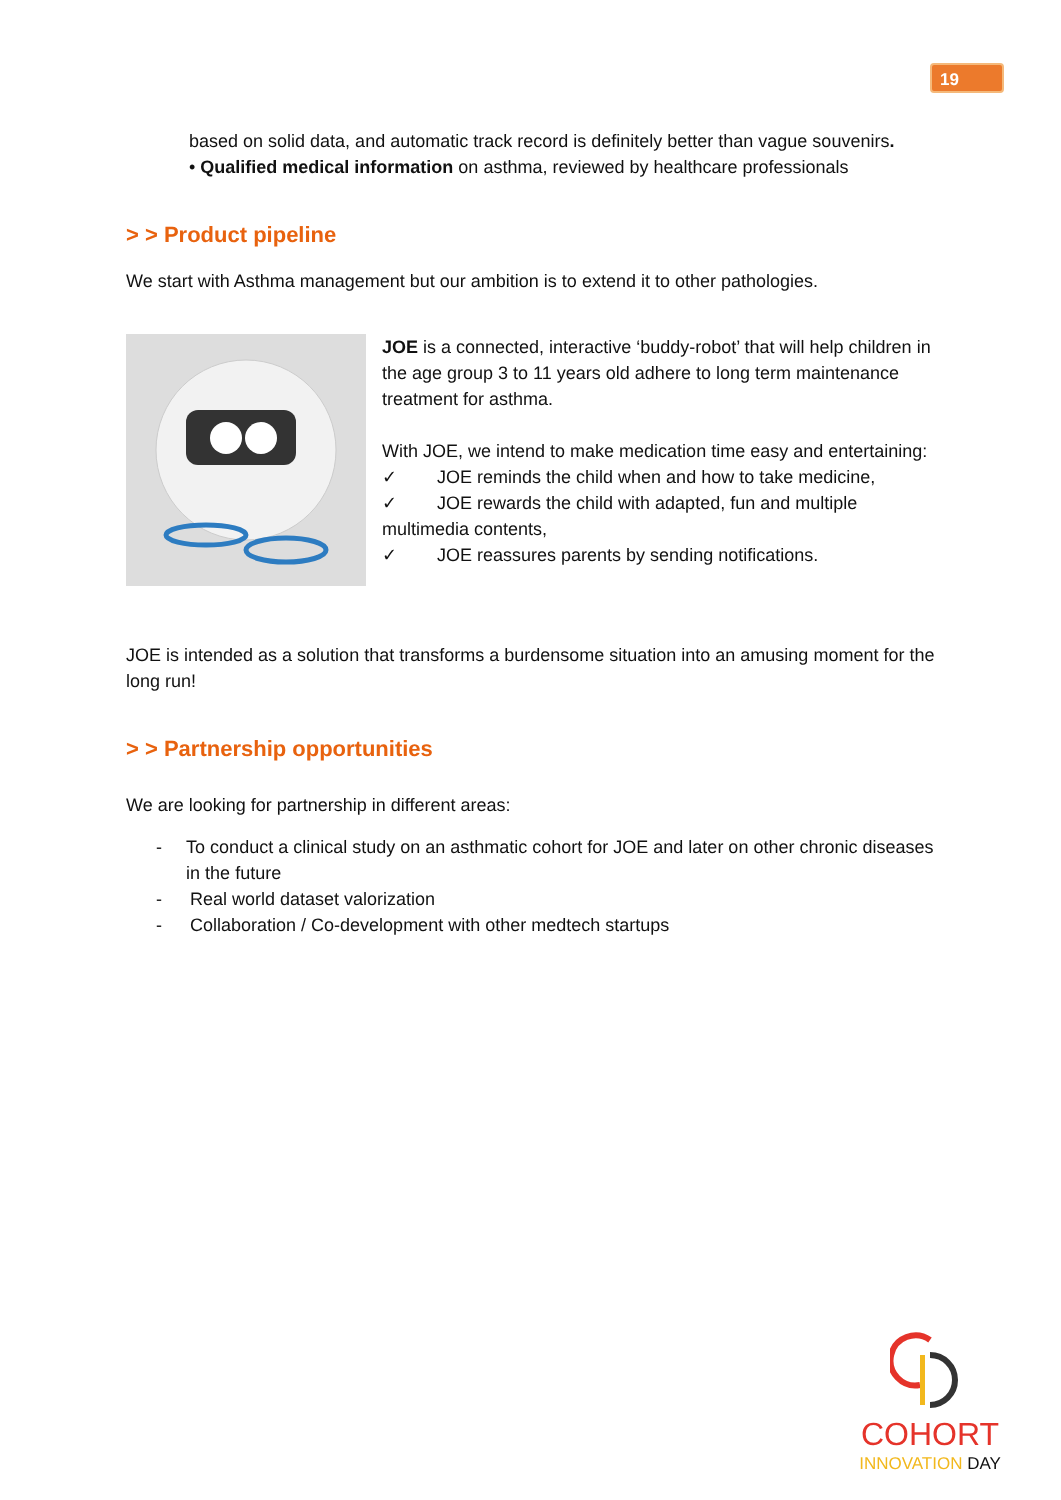19
based on solid data, and automatic track record is definitely better than vague souvenirs.
• Qualified medical information on asthma, reviewed by healthcare professionals
> > Product pipeline
We start with Asthma management but our ambition is to extend it to other pathologies.
JOE is a connected, interactive ‘buddy-robot’ that will help children in the age group 3 to 11 years old adhere to long term maintenance treatment for asthma.
With JOE, we intend to make medication time easy and entertaining:
✓ JOE reminds the child when and how to take medicine,
✓ JOE rewards the child with adapted, fun and multiple multimedia contents,
✓ JOE reassures parents by sending notifications.
JOE is intended as a solution that transforms a burdensome situation into an amusing moment for the long run!
> > Partnership opportunities
We are looking for partnership in different areas:
- To conduct a clinical study on an asthmatic cohort for JOE and later on other chronic diseases in the future
- Real world dataset valorization
- Collaboration / Co-development with other medtech startups
COHORT
INNOVATION DAY